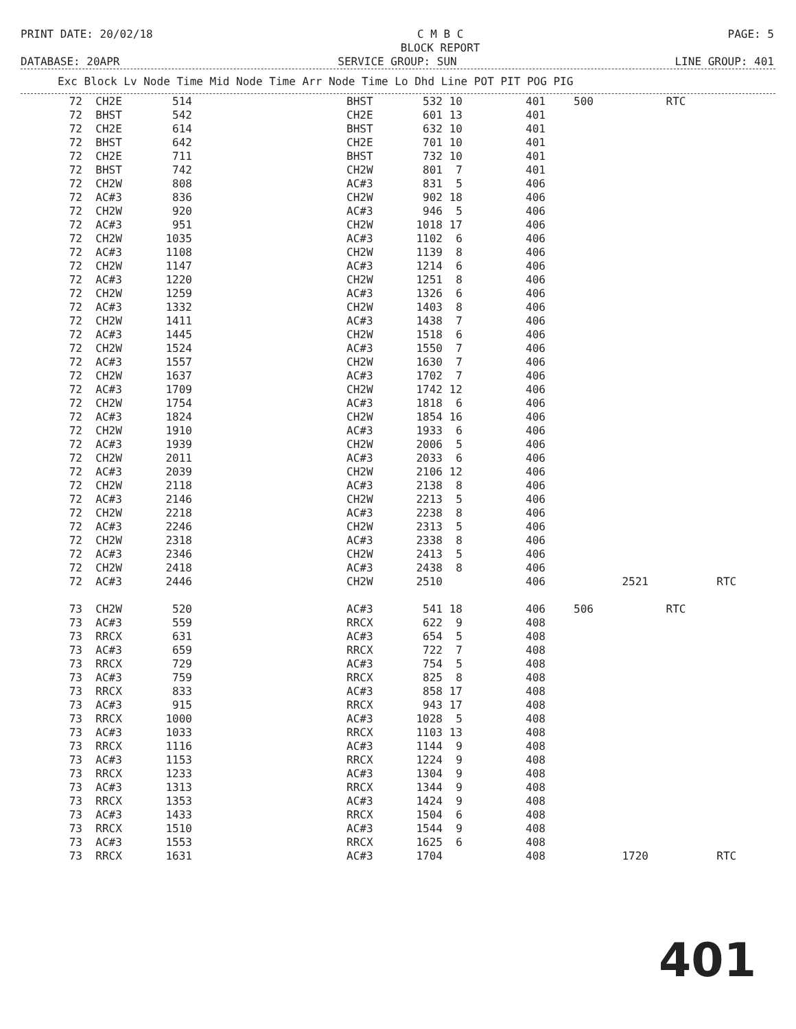PRINT DATE: 20/02/18 C M B C
BLOCK REPORT PAGE: 5
DATABASE: 20APR SERVICE GROUP: SUN LINE GROUP: 401
Exc Block Lv Node Time Mid Node Time Arr Node Time Lo Dhd Line POT PIT POG PIG
| 72 | CH2E | 514 | | BHST | 532 | 10 | 401 | 500 | | RTC | |
| 72 | BHST | 542 | | CH2E | 601 | 13 | 401 | | | | |
| 72 | CH2E | 614 | | BHST | 632 | 10 | 401 | | | | |
| 72 | BHST | 642 | | CH2E | 701 | 10 | 401 | | | | |
| 72 | CH2E | 711 | | BHST | 732 | 10 | 401 | | | | |
| 72 | BHST | 742 | | CH2W | 801 | 7 | 401 | | | | |
| 72 | CH2W | 808 | | AC#3 | 831 | 5 | 406 | | | | |
| 72 | AC#3 | 836 | | CH2W | 902 | 18 | 406 | | | | |
| 72 | CH2W | 920 | | AC#3 | 946 | 5 | 406 | | | | |
| 72 | AC#3 | 951 | | CH2W | 1018 | 17 | 406 | | | | |
| 72 | CH2W | 1035 | | AC#3 | 1102 | 6 | 406 | | | | |
| 72 | AC#3 | 1108 | | CH2W | 1139 | 8 | 406 | | | | |
| 72 | CH2W | 1147 | | AC#3 | 1214 | 6 | 406 | | | | |
| 72 | AC#3 | 1220 | | CH2W | 1251 | 8 | 406 | | | | |
| 72 | CH2W | 1259 | | AC#3 | 1326 | 6 | 406 | | | | |
| 72 | AC#3 | 1332 | | CH2W | 1403 | 8 | 406 | | | | |
| 72 | CH2W | 1411 | | AC#3 | 1438 | 7 | 406 | | | | |
| 72 | AC#3 | 1445 | | CH2W | 1518 | 6 | 406 | | | | |
| 72 | CH2W | 1524 | | AC#3 | 1550 | 7 | 406 | | | | |
| 72 | AC#3 | 1557 | | CH2W | 1630 | 7 | 406 | | | | |
| 72 | CH2W | 1637 | | AC#3 | 1702 | 7 | 406 | | | | |
| 72 | AC#3 | 1709 | | CH2W | 1742 | 12 | 406 | | | | |
| 72 | CH2W | 1754 | | AC#3 | 1818 | 6 | 406 | | | | |
| 72 | AC#3 | 1824 | | CH2W | 1854 | 16 | 406 | | | | |
| 72 | CH2W | 1910 | | AC#3 | 1933 | 6 | 406 | | | | |
| 72 | AC#3 | 1939 | | CH2W | 2006 | 5 | 406 | | | | |
| 72 | CH2W | 2011 | | AC#3 | 2033 | 6 | 406 | | | | |
| 72 | AC#3 | 2039 | | CH2W | 2106 | 12 | 406 | | | | |
| 72 | CH2W | 2118 | | AC#3 | 2138 | 8 | 406 | | | | |
| 72 | AC#3 | 2146 | | CH2W | 2213 | 5 | 406 | | | | |
| 72 | CH2W | 2218 | | AC#3 | 2238 | 8 | 406 | | | | |
| 72 | AC#3 | 2246 | | CH2W | 2313 | 5 | 406 | | | | |
| 72 | CH2W | 2318 | | AC#3 | 2338 | 8 | 406 | | | | |
| 72 | AC#3 | 2346 | | CH2W | 2413 | 5 | 406 | | | | |
| 72 | CH2W | 2418 | | AC#3 | 2438 | 8 | 406 | | | | |
| 72 | AC#3 | 2446 | | CH2W | 2510 | | 406 | | 2521 | | RTC |
| 73 | CH2W | 520 | | AC#3 | 541 | 18 | 406 | 506 | | RTC | |
| 73 | AC#3 | 559 | | RRCX | 622 | 9 | 408 | | | | |
| 73 | RRCX | 631 | | AC#3 | 654 | 5 | 408 | | | | |
| 73 | AC#3 | 659 | | RRCX | 722 | 7 | 408 | | | | |
| 73 | RRCX | 729 | | AC#3 | 754 | 5 | 408 | | | | |
| 73 | AC#3 | 759 | | RRCX | 825 | 8 | 408 | | | | |
| 73 | RRCX | 833 | | AC#3 | 858 | 17 | 408 | | | | |
| 73 | AC#3 | 915 | | RRCX | 943 | 17 | 408 | | | | |
| 73 | RRCX | 1000 | | AC#3 | 1028 | 5 | 408 | | | | |
| 73 | AC#3 | 1033 | | RRCX | 1103 | 13 | 408 | | | | |
| 73 | RRCX | 1116 | | AC#3 | 1144 | 9 | 408 | | | | |
| 73 | AC#3 | 1153 | | RRCX | 1224 | 9 | 408 | | | | |
| 73 | RRCX | 1233 | | AC#3 | 1304 | 9 | 408 | | | | |
| 73 | AC#3 | 1313 | | RRCX | 1344 | 9 | 408 | | | | |
| 73 | RRCX | 1353 | | AC#3 | 1424 | 9 | 408 | | | | |
| 73 | AC#3 | 1433 | | RRCX | 1504 | 6 | 408 | | | | |
| 73 | RRCX | 1510 | | AC#3 | 1544 | 9 | 408 | | | | |
| 73 | AC#3 | 1553 | | RRCX | 1625 | 6 | 408 | | | | |
| 73 | RRCX | 1631 | | AC#3 | 1704 | | 408 | | 1720 | | RTC |
401